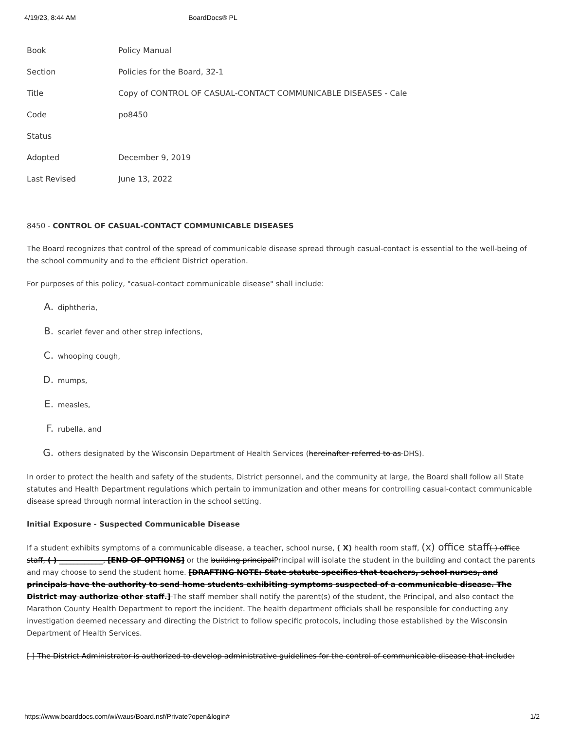4/19/23, 8:44 AM BoardDocs® PL
| Book | Policy Manual |
| Section | Policies for the Board, 32-1 |
| Title | Copy of CONTROL OF CASUAL-CONTACT COMMUNICABLE DISEASES - Cale |
| Code | po8450 |
| Status | |
| Adopted | December 9, 2019 |
| Last Revised | June 13, 2022 |
8450 - CONTROL OF CASUAL-CONTACT COMMUNICABLE DISEASES
The Board recognizes that control of the spread of communicable disease spread through casual-contact is essential to the well-being of the school community and to the efficient District operation.
For purposes of this policy, "casual-contact communicable disease" shall include:
A. diphtheria,
B. scarlet fever and other strep infections,
C. whooping cough,
D. mumps,
E. measles,
F. rubella, and
G. others designated by the Wisconsin Department of Health Services (hereinafter referred to as DHS).
In order to protect the health and safety of the students, District personnel, and the community at large, the Board shall follow all State statutes and Health Department regulations which pertain to immunization and other means for controlling casual-contact communicable disease spread through normal interaction in the school setting.
Initial Exposure - Suspected Communicable Disease
If a student exhibits symptoms of a communicable disease, a teacher, school nurse, ( X) health room staff, (x) office staff( ) office staff, ( ) ____________, [END OF OPTIONS] or the building principalPrincipal will isolate the student in the building and contact the parents and may choose to send the student home. [DRAFTING NOTE: State statute specifies that teachers, school nurses, and principals have the authority to send home students exhibiting symptoms suspected of a communicable disease. The District may authorize other staff.] The staff member shall notify the parent(s) of the student, the Principal, and also contact the Marathon County Health Department to report the incident. The health department officials shall be responsible for conducting any investigation deemed necessary and directing the District to follow specific protocols, including those established by the Wisconsin Department of Health Services.
[ ] The District Administrator is authorized to develop administrative guidelines for the control of communicable disease that include:
https://www.boarddocs.com/wi/waus/Board.nsf/Private?open&login# 1/2